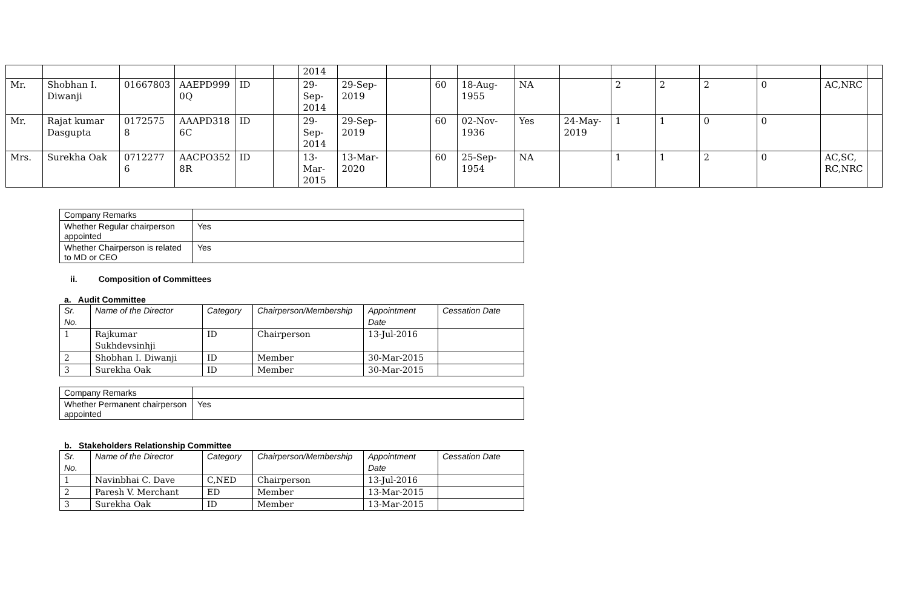| | | | | | | 2014 | | | | | | | | | | | | |
| Mr. | Shobhan I. Diwanji | 01667803 | AAEPD999 0Q | ID | | 29-Sep-2014 | 29-Sep-2019 | | 60 | 18-Aug-1955 | NA | | 2 | 2 | 2 | 0 | AC,NRC | |
| Mr. | Rajat kumar Dasgupta | 0172575 8 | AAAPD318 6C | ID | | 29-Sep-2014 | 29-Sep-2019 | | 60 | 02-Nov-1936 | Yes | 24-May-2019 | 1 | 1 | 0 | 0 | | |
| Mrs. | Surekha Oak | 0712277 6 | AACPO352 8R | ID | | 13-Mar-2015 | 13-Mar-2020 | | 60 | 25-Sep-1954 | NA | | 1 | 1 | 2 | 0 | AC,SC, RC,NRC | |
| Company Remarks | |
| Whether Regular chairperson appointed | Yes |
| Whether Chairperson is related to MD or CEO | Yes |
ii. Composition of Committees
a. Audit Committee
| Sr. No. | Name of the Director | Category | Chairperson/Membership | Appointment Date | Cessation Date |
| 1 | Rajkumar Sukhdevsinhji | ID | Chairperson | 13-Jul-2016 | |
| 2 | Shobhan I. Diwanji | ID | Member | 30-Mar-2015 | |
| 3 | Surekha Oak | ID | Member | 30-Mar-2015 | |
| Company Remarks | |
| Whether Permanent chairperson appointed | Yes |
b. Stakeholders Relationship Committee
| Sr. No. | Name of the Director | Category | Chairperson/Membership | Appointment Date | Cessation Date |
| 1 | Navinbhai C. Dave | C,NED | Chairperson | 13-Jul-2016 | |
| 2 | Paresh V. Merchant | ED | Member | 13-Mar-2015 | |
| 3 | Surekha Oak | ID | Member | 13-Mar-2015 | |